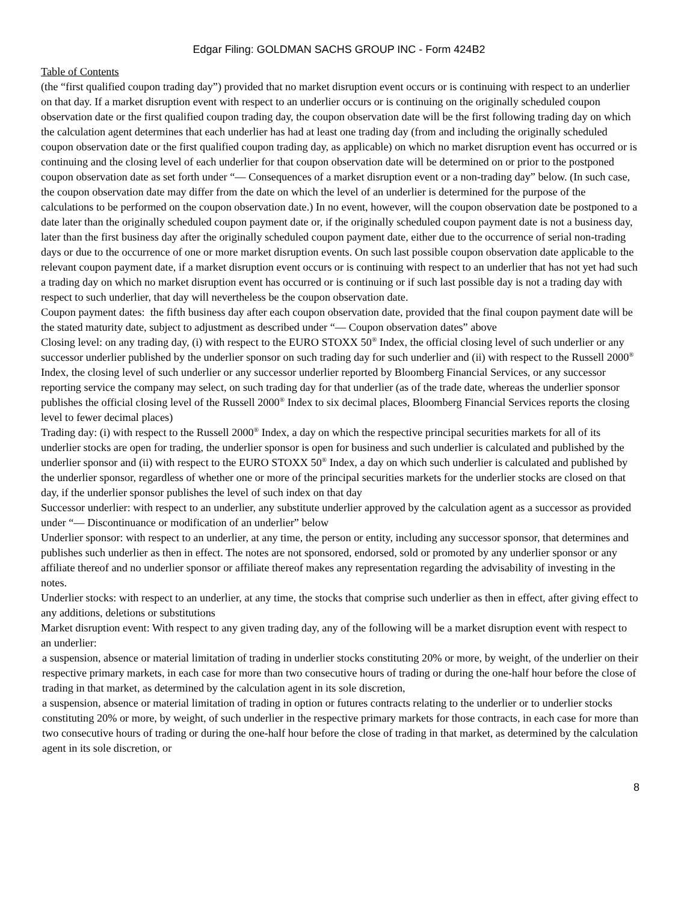Edgar Filing: GOLDMAN SACHS GROUP INC - Form 424B2
Table of Contents
(the “first qualified coupon trading day”) provided that no market disruption event occurs or is continuing with respect to an underlier on that day. If a market disruption event with respect to an underlier occurs or is continuing on the originally scheduled coupon observation date or the first qualified coupon trading day, the coupon observation date will be the first following trading day on which the calculation agent determines that each underlier has had at least one trading day (from and including the originally scheduled coupon observation date or the first qualified coupon trading day, as applicable) on which no market disruption event has occurred or is continuing and the closing level of each underlier for that coupon observation date will be determined on or prior to the postponed coupon observation date as set forth under “— Consequences of a market disruption event or a non-trading day” below. (In such case, the coupon observation date may differ from the date on which the level of an underlier is determined for the purpose of the calculations to be performed on the coupon observation date.) In no event, however, will the coupon observation date be postponed to a date later than the originally scheduled coupon payment date or, if the originally scheduled coupon payment date is not a business day, later than the first business day after the originally scheduled coupon payment date, either due to the occurrence of serial non-trading days or due to the occurrence of one or more market disruption events. On such last possible coupon observation date applicable to the relevant coupon payment date, if a market disruption event occurs or is continuing with respect to an underlier that has not yet had such a trading day on which no market disruption event has occurred or is continuing or if such last possible day is not a trading day with respect to such underlier, that day will nevertheless be the coupon observation date.
Coupon payment dates: the fifth business day after each coupon observation date, provided that the final coupon payment date will be the stated maturity date, subject to adjustment as described under “— Coupon observation dates” above
Closing level: on any trading day, (i) with respect to the EURO STOXX 50<sup>®</sup> Index, the official closing level of such underlier or any successor underlier published by the underlier sponsor on such trading day for such underlier and (ii) with respect to the Russell 2000<sup>®</sup> Index, the closing level of such underlier or any successor underlier reported by Bloomberg Financial Services, or any successor reporting service the company may select, on such trading day for that underlier (as of the trade date, whereas the underlier sponsor publishes the official closing level of the Russell 2000<sup>®</sup> Index to six decimal places, Bloomberg Financial Services reports the closing level to fewer decimal places)
Trading day: (i) with respect to the Russell 2000<sup>®</sup> Index, a day on which the respective principal securities markets for all of its underlier stocks are open for trading, the underlier sponsor is open for business and such underlier is calculated and published by the underlier sponsor and (ii) with respect to the EURO STOXX 50<sup>®</sup> Index, a day on which such underlier is calculated and published by the underlier sponsor, regardless of whether one or more of the principal securities markets for the underlier stocks are closed on that day, if the underlier sponsor publishes the level of such index on that day
Successor underlier: with respect to an underlier, any substitute underlier approved by the calculation agent as a successor as provided under “— Discontinuance or modification of an underlier” below
Underlier sponsor: with respect to an underlier, at any time, the person or entity, including any successor sponsor, that determines and publishes such underlier as then in effect. The notes are not sponsored, endorsed, sold or promoted by any underlier sponsor or any affiliate thereof and no underlier sponsor or affiliate thereof makes any representation regarding the advisability of investing in the notes.
Underlier stocks: with respect to an underlier, at any time, the stocks that comprise such underlier as then in effect, after giving effect to any additions, deletions or substitutions
Market disruption event: With respect to any given trading day, any of the following will be a market disruption event with respect to an underlier:
a suspension, absence or material limitation of trading in underlier stocks constituting 20% or more, by weight, of the underlier on their respective primary markets, in each case for more than two consecutive hours of trading or during the one-half hour before the close of trading in that market, as determined by the calculation agent in its sole discretion,
a suspension, absence or material limitation of trading in option or futures contracts relating to the underlier or to underlier stocks constituting 20% or more, by weight, of such underlier in the respective primary markets for those contracts, in each case for more than two consecutive hours of trading or during the one-half hour before the close of trading in that market, as determined by the calculation agent in its sole discretion, or
8